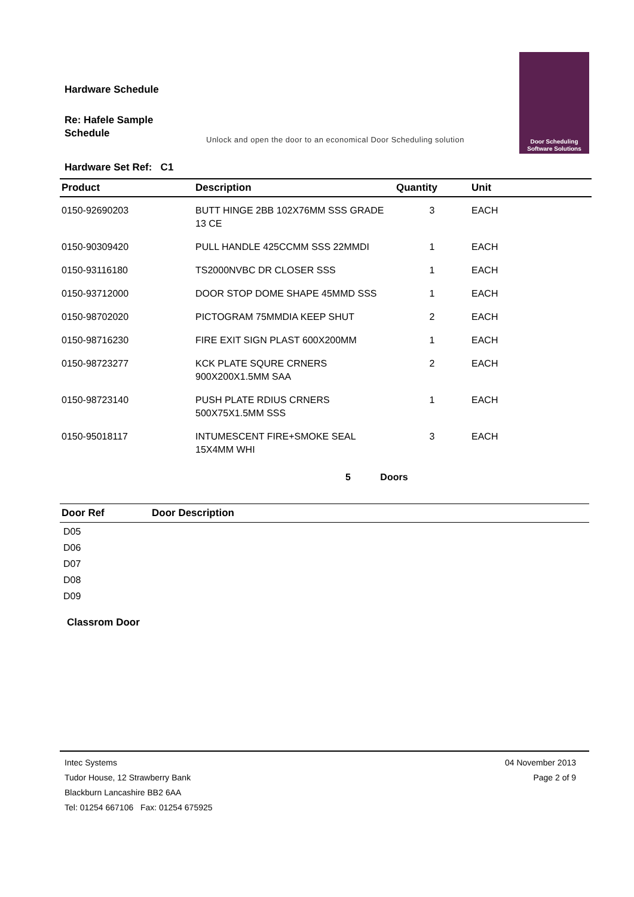Hardware Schedule
Re: Hafele Sample
Schedule
Unlock and open the door to an economical Door Scheduling solution
Door Scheduling
Software Solutions
Hardware Set Ref: C1
| Product | Description | Quantity | Unit |
| --- | --- | --- | --- |
| 0150-92690203 | BUTT HINGE 2BB 102X76MM SSS GRADE 13 CE | 3 | EACH |
| 0150-90309420 | PULL HANDLE 425CCMM SSS 22MMDI | 1 | EACH |
| 0150-93116180 | TS2000NVBC DR CLOSER SSS | 1 | EACH |
| 0150-93712000 | DOOR STOP DOME SHAPE 45MMD SSS | 1 | EACH |
| 0150-98702020 | PICTOGRAM 75MMDIA KEEP SHUT | 2 | EACH |
| 0150-98716230 | FIRE EXIT SIGN PLAST 600X200MM | 1 | EACH |
| 0150-98723277 | KCK PLATE SQURE CRNERS 900X200X1.5MM SAA | 2 | EACH |
| 0150-98723140 | PUSH PLATE RDIUS CRNERS 500X75X1.5MM SSS | 1 | EACH |
| 0150-95018117 | INTUMESCENT FIRE+SMOKE SEAL 15X4MM WHI | 3 | EACH |
5 Doors
| Door Ref | Door Description |
| --- | --- |
| D05 | |
| D06 | |
| D07 | |
| D08 | |
| D09 | |
Classrom Door
Intec Systems
Tudor House, 12 Strawberry Bank
Blackburn Lancashire BB2 6AA
Tel: 01254 667106 Fax: 01254 675925
04 November 2013
Page 2 of 9